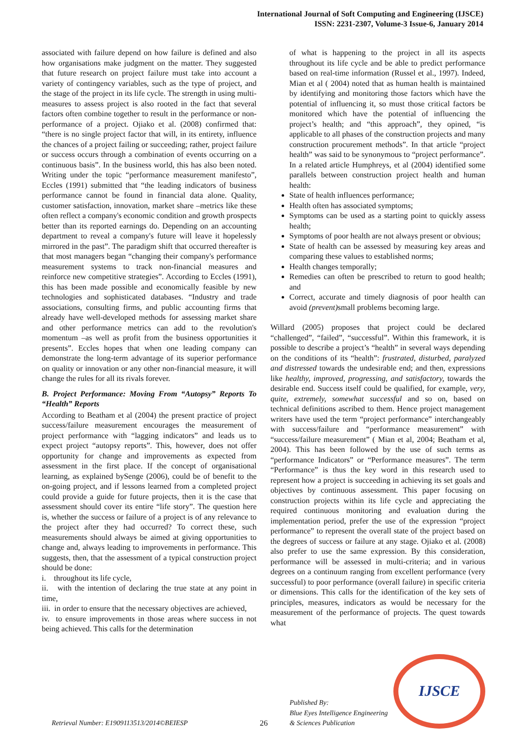International Journal of Soft Computing and Engineering (IJSCE)
ISSN: 2231-2307, Volume-3 Issue-6, January 2014
associated with failure depend on how failure is defined and also how organisations make judgment on the matter. They suggested that future research on project failure must take into account a variety of contingency variables, such as the type of project, and the stage of the project in its life cycle. The strength in using multi-measures to assess project is also rooted in the fact that several factors often combine together to result in the performance or non-performance of a project. Ojiako et al. (2008) confirmed that: “there is no single project factor that will, in its entirety, influence the chances of a project failing or succeeding; rather, project failure or success occurs through a combination of events occurring on a continuous basis”. In the business world, this has also been noted. Writing under the topic “performance measurement manifesto”, Eccles (1991) submitted that “the leading indicators of business performance cannot be found in financial data alone. Quality, customer satisfaction, innovation, market share –metrics like these often reflect a company's economic condition and growth prospects better than its reported earnings do. Depending on an accounting department to reveal a company's future will leave it hopelessly mirrored in the past”. The paradigm shift that occurred thereafter is that most managers began “changing their company's performance measurement systems to track non-financial measures and reinforce new competitive strategies”. According to Eccles (1991), this has been made possible and economically feasible by new technologies and sophisticated databases. “Industry and trade associations, consulting firms, and public accounting firms that already have well-developed methods for assessing market share and other performance metrics can add to the revolution's momentum –as well as profit from the business opportunities it presents”. Eccles hopes that when one leading company can demonstrate the long-term advantage of its superior performance on quality or innovation or any other non-financial measure, it will change the rules for all its rivals forever.
B. Project Performance: Moving From “Autopsy” Reports To “Health” Reports
According to Beatham et al (2004) the present practice of project success/failure measurement encourages the measurement of project performance with “lagging indicators” and leads us to expect project “autopsy reports”. This, however, does not offer opportunity for change and improvements as expected from assessment in the first place. If the concept of organisational learning, as explained bySenge (2006), could be of benefit to the on-going project, and if lessons learned from a completed project could provide a guide for future projects, then it is the case that assessment should cover its entire “life story”. The question here is, whether the success or failure of a project is of any relevance to the project after they had occurred? To correct these, such measurements should always be aimed at giving opportunities to change and, always leading to improvements in performance. This suggests, then, that the assessment of a typical construction project should be done:
i. throughout its life cycle,
ii. with the intention of declaring the true state at any point in time,
iii. in order to ensure that the necessary objectives are achieved,
iv. to ensure improvements in those areas where success in not being achieved. This calls for the determination
of what is happening to the project in all its aspects throughout its life cycle and be able to predict performance based on real-time information (Russel et al., 1997). Indeed, Mian et al ( 2004) noted that as human health is maintained by identifying and monitoring those factors which have the potential of influencing it, so must those critical factors be monitored which have the potential of influencing the project’s health; and “this approach”, they opined, “is applicable to all phases of the construction projects and many construction procurement methods”. In that article “project health” was said to be synonymous to “project performance”. In a related article Humphreys, et al (2004) identified some parallels between construction project health and human health:
State of health influences performance;
Health often has associated symptoms;
Symptoms can be used as a starting point to quickly assess health;
Symptoms of poor health are not always present or obvious;
State of health can be assessed by measuring key areas and comparing these values to established norms;
Health changes temporally;
Remedies can often be prescribed to return to good health; and
Correct, accurate and timely diagnosis of poor health can avoid (prevent) small problems becoming large.
Willard (2005) proposes that project could be declared “challenged”, “failed”, “successful”. Within this framework, it is possible to describe a project’s “health” in several ways depending on the conditions of its “health”: frustrated, disturbed, paralyzed and distressed towards the undesirable end; and then, expressions like healthy, improved, progressing, and satisfactory, towards the desirable end. Success itself could be qualified, for example, very, quite, extremely, somewhat successful and so on, based on technical definitions ascribed to them. Hence project management writers have used the term “project performance” interchangeably with success/failure and “performance measurement” with “success/failure measurement” ( Mian et al, 2004; Beatham et al, 2004). This has been followed by the use of such terms as “performance Indicators” or “Performance measures”. The term “Performance” is thus the key word in this research used to represent how a project is succeeding in achieving its set goals and objectives by continuous assessment. This paper focusing on construction projects within its life cycle and appreciating the required continuous monitoring and evaluation during the implementation period, prefer the use of the expression “project performance” to represent the overall state of the project based on the degrees of success or failure at any stage. Ojiako et al. (2008) also prefer to use the same expression. By this consideration, performance will be assessed in multi-criteria; and in various degrees on a continuum ranging from excellent performance (very successful) to poor performance (overall failure) in specific criteria or dimensions. This calls for the identification of the key sets of principles, measures, indicators as would be necessary for the measurement of the performance of projects. The quest towards what
Retrieval Number: E1909113513/2014©BEIESP
26
Published By:
Blue Eyes Intelligence Engineering
& Sciences Publication
IJSCE